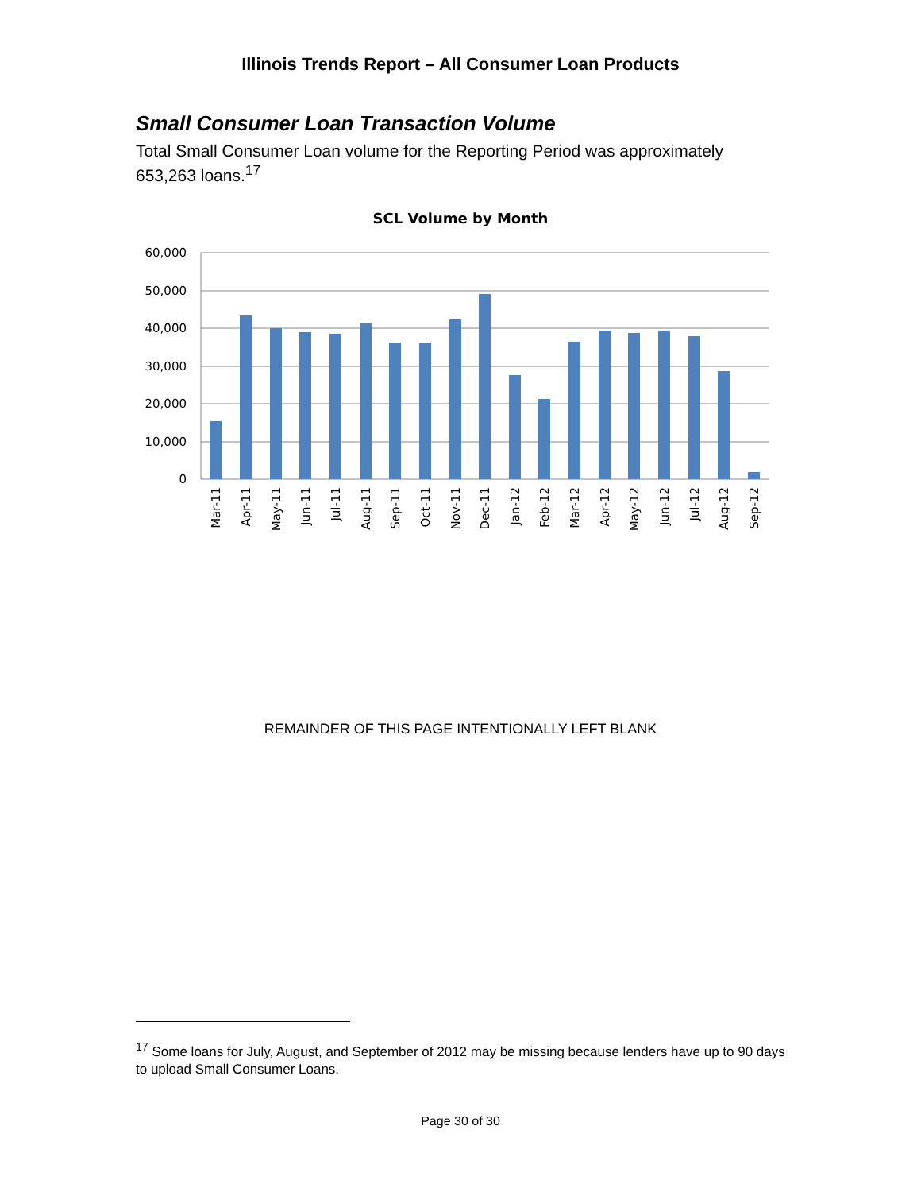Illinois Trends Report – All Consumer Loan Products
Small Consumer Loan Transaction Volume
Total Small Consumer Loan volume for the Reporting Period was approximately 653,263 loans.<sup>17</sup>
SCL Volume by Month
60,000
50,000
40,000
30,000
20,000
10,000
0
Mar-11
Apr-11
May-11
Jun-11
Jul-11
Aug-11
Sep-11
Oct-11
Nov-11
Dec-11
Jan-12
Feb-12
Mar-12
Apr-12
May-12
Jun-12
Jul-12
Aug-12
Sep-12
REMAINDER OF THIS PAGE INTENTIONALLY LEFT BLANK
<sup>17</sup> Some loans for July, August, and September of 2012 may be missing because lenders have up to 90 days to upload Small Consumer Loans.
Page 30 of 30